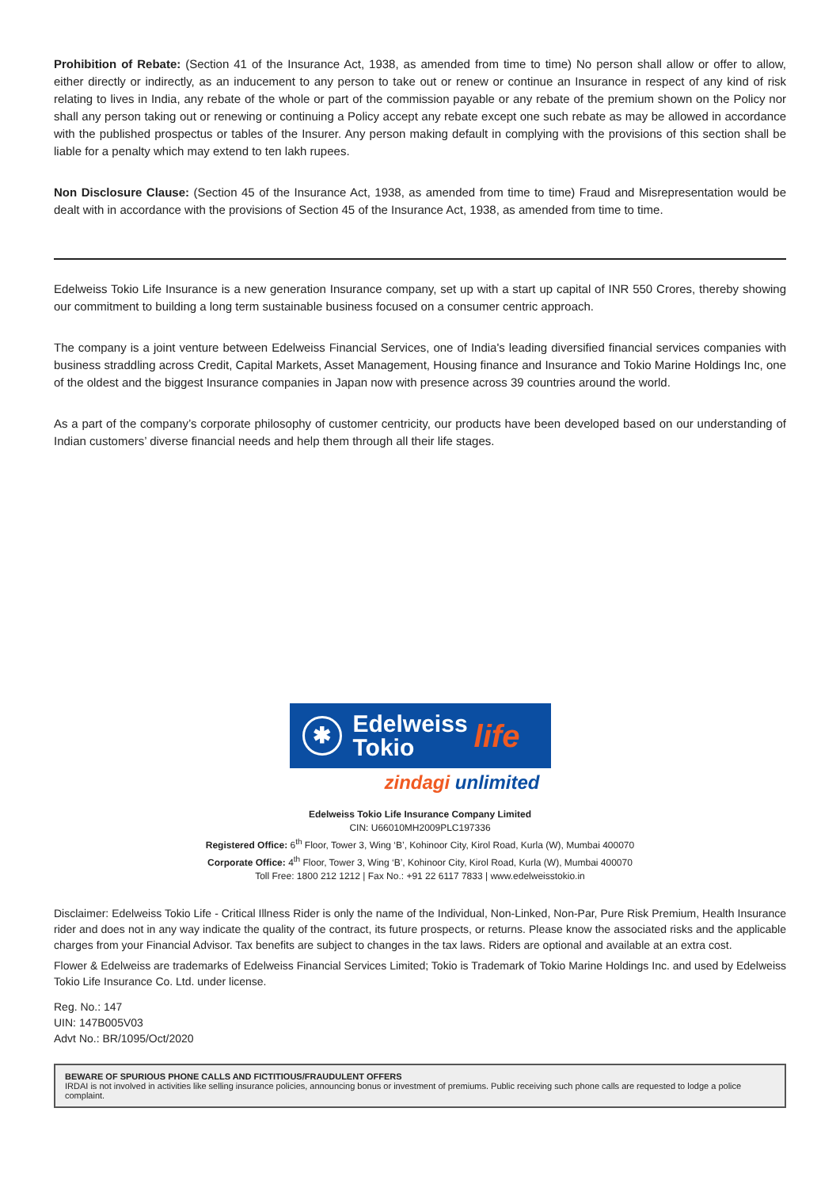Prohibition of Rebate: (Section 41 of the Insurance Act, 1938, as amended from time to time) No person shall allow or offer to allow, either directly or indirectly, as an inducement to any person to take out or renew or continue an Insurance in respect of any kind of risk relating to lives in India, any rebate of the whole or part of the commission payable or any rebate of the premium shown on the Policy nor shall any person taking out or renewing or continuing a Policy accept any rebate except one such rebate as may be allowed in accordance with the published prospectus or tables of the Insurer. Any person making default in complying with the provisions of this section shall be liable for a penalty which may extend to ten lakh rupees.
Non Disclosure Clause: (Section 45 of the Insurance Act, 1938, as amended from time to time) Fraud and Misrepresentation would be dealt with in accordance with the provisions of Section 45 of the Insurance Act, 1938, as amended from time to time.
Edelweiss Tokio Life Insurance is a new generation Insurance company, set up with a start up capital of INR 550 Crores, thereby showing our commitment to building a long term sustainable business focused on a consumer centric approach.
The company is a joint venture between Edelweiss Financial Services, one of India's leading diversified financial services companies with business straddling across Credit, Capital Markets, Asset Management, Housing finance and Insurance and Tokio Marine Holdings Inc, one of the oldest and the biggest Insurance companies in Japan now with presence across 39 countries around the world.
As a part of the company’s corporate philosophy of customer centricity, our products have been developed based on our understanding of Indian customers’ diverse financial needs and help them through all their life stages.
✱
Edelweiss
Tokio
life
zindagi unlimited
Edelweiss Tokio Life Insurance Company Limited
CIN: U66010MH2009PLC197336
Registered Office: 6<sup>th</sup> Floor, Tower 3, Wing ‘B’, Kohinoor City, Kirol Road, Kurla (W), Mumbai 400070
Corporate Office: 4<sup>th</sup> Floor, Tower 3, Wing ‘B’, Kohinoor City, Kirol Road, Kurla (W), Mumbai 400070
Toll Free: 1800 212 1212 | Fax No.: +91 22 6117 7833 | www.edelweisstokio.in
Disclaimer: Edelweiss Tokio Life - Critical Illness Rider is only the name of the Individual, Non-Linked, Non-Par, Pure Risk Premium, Health Insurance rider and does not in any way indicate the quality of the contract, its future prospects, or returns. Please know the associated risks and the applicable charges from your Financial Advisor. Tax benefits are subject to changes in the tax laws. Riders are optional and available at an extra cost.
Flower & Edelweiss are trademarks of Edelweiss Financial Services Limited; Tokio is Trademark of Tokio Marine Holdings Inc. and used by Edelweiss Tokio Life Insurance Co. Ltd. under license.
Reg. No.: 147
UIN: 147B005V03
Advt No.: BR/1095/Oct/2020
BEWARE OF SPURIOUS PHONE CALLS AND FICTITIOUS/FRAUDULENT OFFERS
IRDAI is not involved in activities like selling insurance policies, announcing bonus or investment of premiums. Public receiving such phone calls are requested to lodge a police complaint.